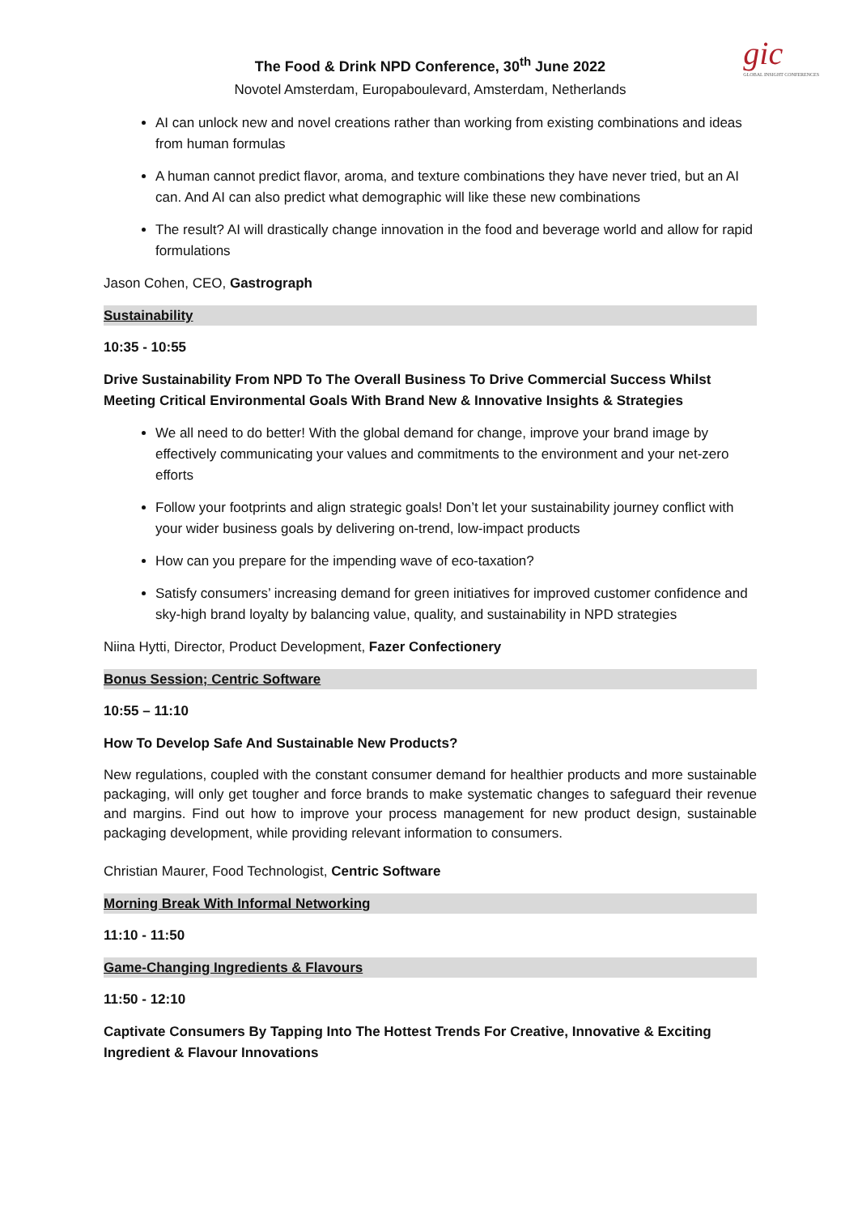gic
GLOBAL INSIGHT CONFERENCES
The Food & Drink NPD Conference, 30<sup>th</sup> June 2022
Novotel Amsterdam, Europaboulevard, Amsterdam, Netherlands
AI can unlock new and novel creations rather than working from existing combinations and ideas from human formulas
A human cannot predict flavor, aroma, and texture combinations they have never tried, but an AI can. And AI can also predict what demographic will like these new combinations
The result? AI will drastically change innovation in the food and beverage world and allow for rapid formulations
Jason Cohen, CEO, Gastrograph
Sustainability
10:35 - 10:55
Drive Sustainability From NPD To The Overall Business To Drive Commercial Success Whilst Meeting Critical Environmental Goals With Brand New & Innovative Insights & Strategies
We all need to do better! With the global demand for change, improve your brand image by effectively communicating your values and commitments to the environment and your net-zero efforts
Follow your footprints and align strategic goals! Don’t let your sustainability journey conflict with your wider business goals by delivering on-trend, low-impact products
How can you prepare for the impending wave of eco-taxation?
Satisfy consumers’ increasing demand for green initiatives for improved customer confidence and sky-high brand loyalty by balancing value, quality, and sustainability in NPD strategies
Niina Hytti, Director, Product Development, Fazer Confectionery
Bonus Session; Centric Software
10:55 – 11:10
How To Develop Safe And Sustainable New Products?
New regulations, coupled with the constant consumer demand for healthier products and more sustainable packaging, will only get tougher and force brands to make systematic changes to safeguard their revenue and margins. Find out how to improve your process management for new product design, sustainable packaging development, while providing relevant information to consumers.
Christian Maurer, Food Technologist, Centric Software
Morning Break With Informal Networking
11:10 - 11:50
Game-Changing Ingredients & Flavours
11:50 - 12:10
Captivate Consumers By Tapping Into The Hottest Trends For Creative, Innovative & Exciting Ingredient & Flavour Innovations